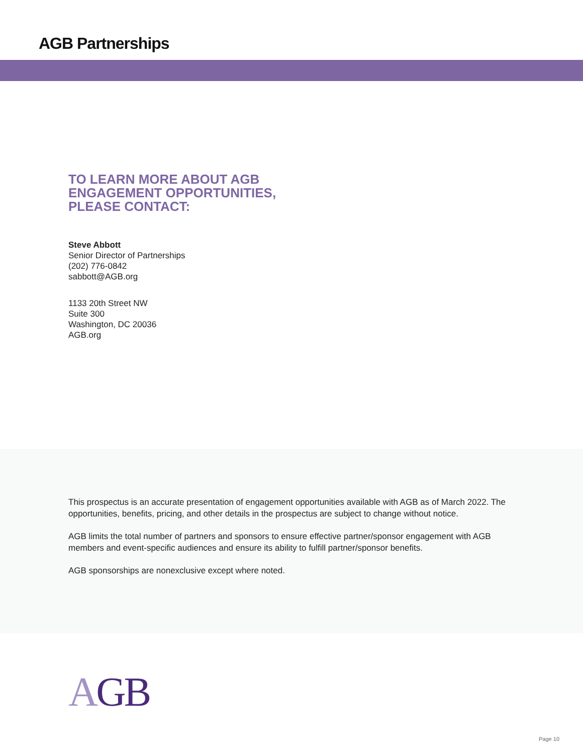AGB Partnerships
TO LEARN MORE ABOUT AGB
ENGAGEMENT OPPORTUNITIES,
PLEASE CONTACT:
Steve Abbott
Senior Director of Partnerships
(202) 776-0842
sabbott@AGB.org
1133 20th Street NW
Suite 300
Washington, DC 20036
AGB.org
This prospectus is an accurate presentation of engagement opportunities available with AGB as of March 2022. The opportunities, benefits, pricing, and other details in the prospectus are subject to change without notice.
AGB limits the total number of partners and sponsors to ensure effective partner/sponsor engagement with AGB members and event-specific audiences and ensure its ability to fulfill partner/sponsor benefits.
AGB sponsorships are nonexclusive except where noted.
AGB
Page 10